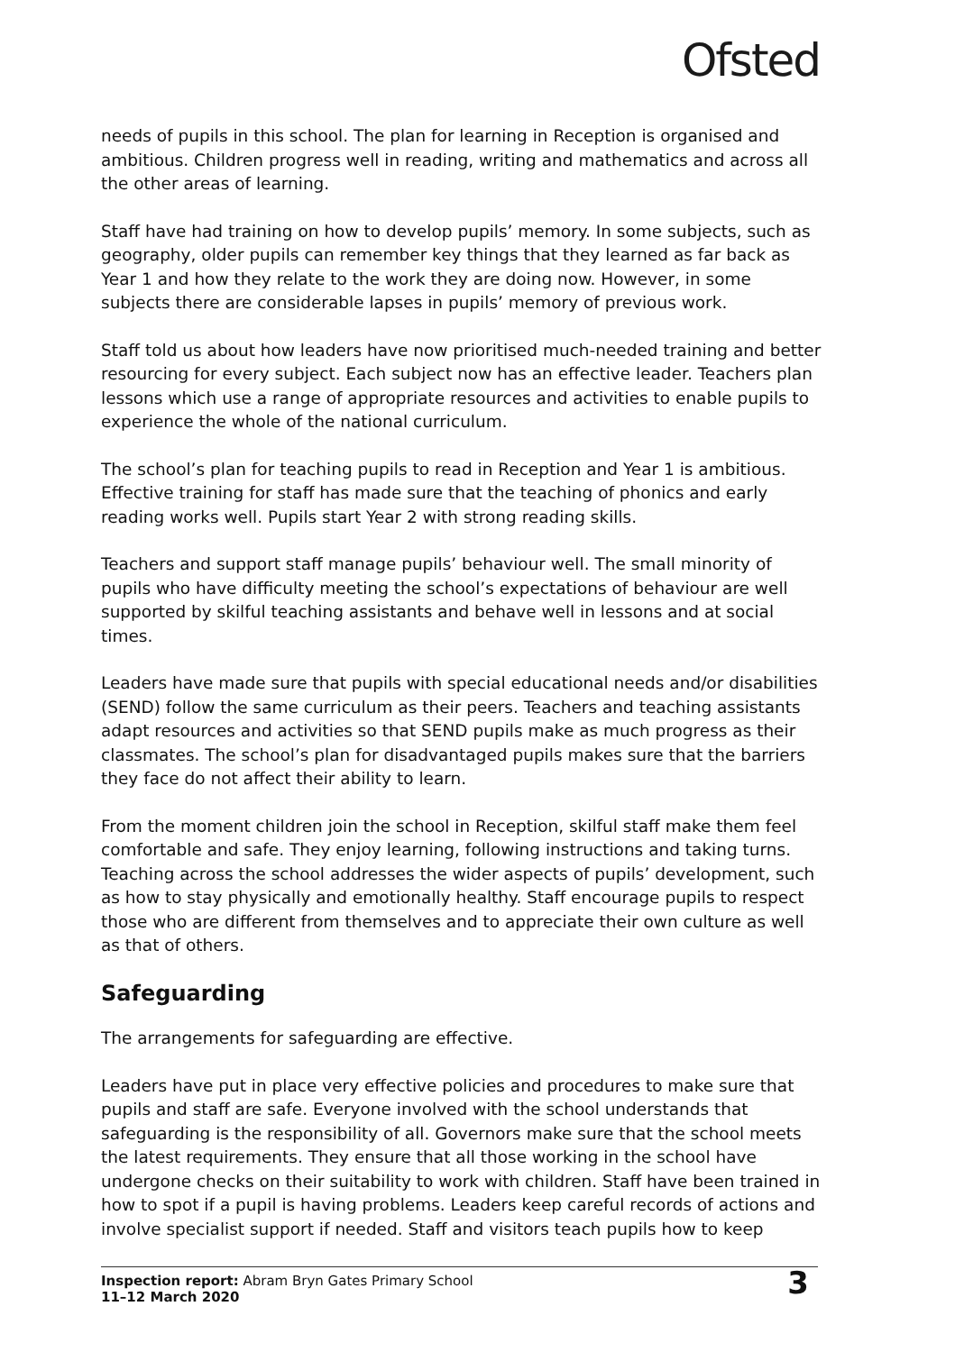Ofsted
needs of pupils in this school. The plan for learning in Reception is organised and ambitious. Children progress well in reading, writing and mathematics and across all the other areas of learning.
Staff have had training on how to develop pupils’ memory. In some subjects, such as geography, older pupils can remember key things that they learned as far back as Year 1 and how they relate to the work they are doing now. However, in some subjects there are considerable lapses in pupils’ memory of previous work.
Staff told us about how leaders have now prioritised much-needed training and better resourcing for every subject. Each subject now has an effective leader. Teachers plan lessons which use a range of appropriate resources and activities to enable pupils to experience the whole of the national curriculum.
The school’s plan for teaching pupils to read in Reception and Year 1 is ambitious. Effective training for staff has made sure that the teaching of phonics and early reading works well. Pupils start Year 2 with strong reading skills.
Teachers and support staff manage pupils’ behaviour well. The small minority of pupils who have difficulty meeting the school’s expectations of behaviour are well supported by skilful teaching assistants and behave well in lessons and at social times.
Leaders have made sure that pupils with special educational needs and/or disabilities (SEND) follow the same curriculum as their peers. Teachers and teaching assistants adapt resources and activities so that SEND pupils make as much progress as their classmates. The school’s plan for disadvantaged pupils makes sure that the barriers they face do not affect their ability to learn.
From the moment children join the school in Reception, skilful staff make them feel comfortable and safe. They enjoy learning, following instructions and taking turns. Teaching across the school addresses the wider aspects of pupils’ development, such as how to stay physically and emotionally healthy. Staff encourage pupils to respect those who are different from themselves and to appreciate their own culture as well as that of others.
Safeguarding
The arrangements for safeguarding are effective.
Leaders have put in place very effective policies and procedures to make sure that pupils and staff are safe. Everyone involved with the school understands that safeguarding is the responsibility of all. Governors make sure that the school meets the latest requirements. They ensure that all those working in the school have undergone checks on their suitability to work with children. Staff have been trained in how to spot if a pupil is having problems. Leaders keep careful records of actions and involve specialist support if needed. Staff and visitors teach pupils how to keep
Inspection report: Abram Bryn Gates Primary School
11–12 March 2020
3